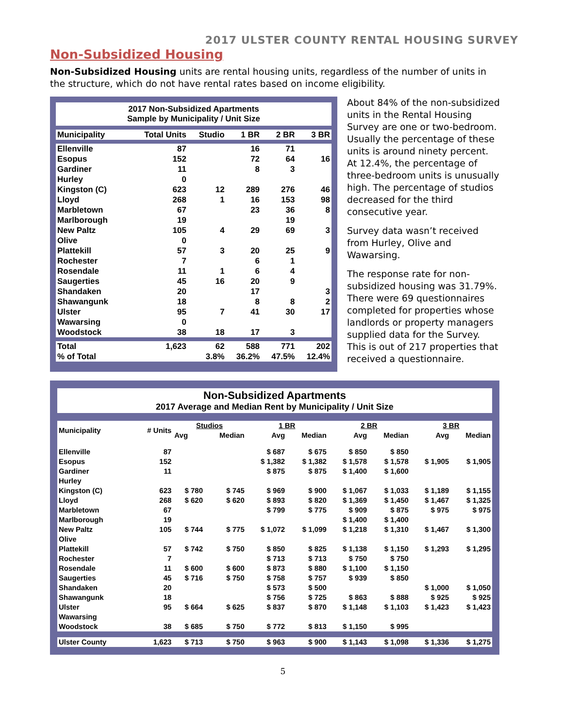2017 ULSTER COUNTY RENTAL HOUSING SURVEY
Non-Subsidized Housing
Non-Subsidized Housing units are rental housing units, regardless of the number of units in the structure, which do not have rental rates based on income eligibility.
2017 Non-Subsidized Apartments
Sample by Municipality / Unit Size
| Municipality | Total Units | Studio | 1 BR | 2 BR | 3 BR |
| --- | --- | --- | --- | --- | --- |
| Ellenville | 87 | | 16 | 71 | |
| Esopus | 152 | | 72 | 64 | 16 |
| Gardiner | 11 | | 8 | 3 | |
| Hurley | 0 | | | | |
| Kingston (C) | 623 | 12 | 289 | 276 | 46 |
| Lloyd | 268 | 1 | 16 | 153 | 98 |
| Marbletown | 67 | | 23 | 36 | 8 |
| Marlborough | 19 | | | 19 | |
| New Paltz | 105 | 4 | 29 | 69 | 3 |
| Olive | 0 | | | | |
| Plattekill | 57 | 3 | 20 | 25 | 9 |
| Rochester | 7 | | 6 | 1 | |
| Rosendale | 11 | 1 | 6 | 4 | |
| Saugerties | 45 | 16 | 20 | 9 | |
| Shandaken | 20 | | 17 | | 3 |
| Shawangunk | 18 | | 8 | 8 | 2 |
| Ulster | 95 | 7 | 41 | 30 | 17 |
| Wawarsing | 0 | | | | |
| Woodstock | 38 | 18 | 17 | 3 | |
| Total | 1,623 | 62 | 588 | 771 | 202 |
| % of Total | | 3.8% | 36.2% | 47.5% | 12.4% |
About 84% of the non-subsidized units in the Rental Housing Survey are one or two-bedroom. Usually the percentage of these units is around ninety percent. At 12.4%, the percentage of three-bedroom units is unusually high. The percentage of studios decreased for the third consecutive year.
Survey data wasn’t received from Hurley, Olive and Wawarsing.
The response rate for non-subsidized housing was 31.79%. There were 69 questionnaires completed for properties whose landlords or property managers supplied data for the Survey. This is out of 217 properties that received a questionnaire.
Non-Subsidized Apartments
2017 Average and Median Rent by Municipality / Unit Size
| Municipality | # Units | Studios | | 1 BR | | 2 BR | | 3 BR | |
| --- | --- | --- | --- | --- | --- | --- | --- | --- | --- |
| | | Avg | Median | Avg | Median | Avg | Median | Avg | Median |
| Ellenville | 87 | | | $ 687 | $ 675 | $ 850 | $ 850 | | |
| Esopus | 152 | | | $ 1,382 | $ 1,382 | $ 1,578 | $ 1,578 | $ 1,905 | $ 1,905 |
| Gardiner | 11 | | | $ 875 | $ 875 | $ 1,400 | $ 1,600 | | |
| Hurley | | | | | | | | | |
| Kingston (C) | 623 | $ 780 | $ 745 | $ 969 | $ 900 | $ 1,067 | $ 1,033 | $ 1,189 | $ 1,155 |
| Lloyd | 268 | $ 620 | $ 620 | $ 893 | $ 820 | $ 1,369 | $ 1,450 | $ 1,467 | $ 1,325 |
| Marbletown | 67 | | | $ 799 | $ 775 | $ 909 | $ 875 | $ 975 | $ 975 |
| Marlborough | 19 | | | | | $ 1,400 | $ 1,400 | | |
| New Paltz | 105 | $ 744 | $ 775 | $ 1,072 | $ 1,099 | $ 1,218 | $ 1,310 | $ 1,467 | $ 1,300 |
| Olive | | | | | | | | | |
| Plattekill | 57 | $ 742 | $ 750 | $ 850 | $ 825 | $ 1,138 | $ 1,150 | $ 1,293 | $ 1,295 |
| Rochester | 7 | | | $ 713 | $ 713 | $ 750 | $ 750 | | |
| Rosendale | 11 | $ 600 | $ 600 | $ 873 | $ 880 | $ 1,100 | $ 1,150 | | |
| Saugerties | 45 | $ 716 | $ 750 | $ 758 | $ 757 | $ 939 | $ 850 | | |
| Shandaken | 20 | | | $ 573 | $ 500 | | | $ 1,000 | $ 1,050 |
| Shawangunk | 18 | | | $ 756 | $ 725 | $ 863 | $ 888 | $ 925 | $ 925 |
| Ulster | 95 | $ 664 | $ 625 | $ 837 | $ 870 | $ 1,148 | $ 1,103 | $ 1,423 | $ 1,423 |
| Wawarsing | | | | | | | | | |
| Woodstock | 38 | $ 685 | $ 750 | $ 772 | $ 813 | $ 1,150 | $ 995 | | |
| Ulster County | 1,623 | $ 713 | $ 750 | $ 963 | $ 900 | $ 1,143 | $ 1,098 | $ 1,336 | $ 1,275 |
5